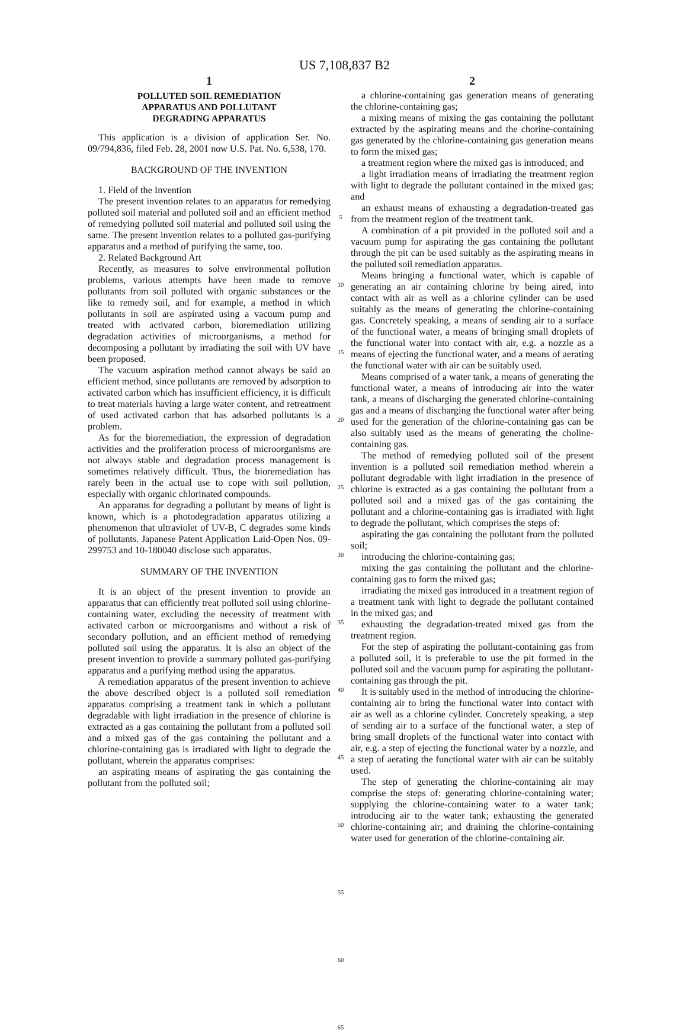US 7,108,837 B2
1
POLLUTED SOIL REMEDIATION
APPARATUS AND POLLUTANT
DEGRADING APPARATUS
This application is a division of application Ser. No. 09/794,836, filed Feb. 28, 2001 now U.S. Pat. No. 6,538, 170.
BACKGROUND OF THE INVENTION
1. Field of the Invention
The present invention relates to an apparatus for remedying polluted soil material and polluted soil and an efficient method of remedying polluted soil material and polluted soil using the same. The present invention relates to a polluted gas-purifying apparatus and a method of purifying the same, too.
2. Related Background Art
Recently, as measures to solve environmental pollution problems, various attempts have been made to remove pollutants from soil polluted with organic substances or the like to remedy soil, and for example, a method in which pollutants in soil are aspirated using a vacuum pump and treated with activated carbon, bioremediation utilizing degradation activities of microorganisms, a method for decomposing a pollutant by irradiating the soil with UV have been proposed.
The vacuum aspiration method cannot always be said an efficient method, since pollutants are removed by adsorption to activated carbon which has insufficient efficiency, it is difficult to treat materials having a large water content, and retreatment of used activated carbon that has adsorbed pollutants is a problem.
As for the bioremediation, the expression of degradation activities and the proliferation process of microorganisms are not always stable and degradation process management is sometimes relatively difficult. Thus, the bioremediation has rarely been in the actual use to cope with soil pollution, especially with organic chlorinated compounds.
An apparatus for degrading a pollutant by means of light is known, which is a photodegradation apparatus utilizing a phenomenon that ultraviolet of UV-B, C degrades some kinds of pollutants. Japanese Patent Application Laid-Open Nos. 09-299753 and 10-180040 disclose such apparatus.
SUMMARY OF THE INVENTION
It is an object of the present invention to provide an apparatus that can efficiently treat polluted soil using chlorine-containing water, excluding the necessity of treatment with activated carbon or microorganisms and without a risk of secondary pollution, and an efficient method of remedying polluted soil using the apparatus. It is also an object of the present invention to provide a summary polluted gas-purifying apparatus and a purifying method using the apparatus.
A remediation apparatus of the present invention to achieve the above described object is a polluted soil remediation apparatus comprising a treatment tank in which a pollutant degradable with light irradiation in the presence of chlorine is extracted as a gas containing the pollutant from a polluted soil and a mixed gas of the gas containing the pollutant and a chlorine-containing gas is irradiated with light to degrade the pollutant, wherein the apparatus comprises:
an aspirating means of aspirating the gas containing the pollutant from the polluted soil;
5
10
15
20
25
30
35
40
45
50
55
60
65
2
a chlorine-containing gas generation means of generating the chlorine-containing gas;
a mixing means of mixing the gas containing the pollutant extracted by the aspirating means and the chorine-containing gas generated by the chlorine-containing gas generation means to form the mixed gas;
a treatment region where the mixed gas is introduced; and
a light irradiation means of irradiating the treatment region with light to degrade the pollutant contained in the mixed gas; and
an exhaust means of exhausting a degradation-treated gas from the treatment region of the treatment tank.
A combination of a pit provided in the polluted soil and a vacuum pump for aspirating the gas containing the pollutant through the pit can be used suitably as the aspirating means in the polluted soil remediation apparatus.
Means bringing a functional water, which is capable of generating an air containing chlorine by being aired, into contact with air as well as a chlorine cylinder can be used suitably as the means of generating the chlorine-containing gas. Concretely speaking, a means of sending air to a surface of the functional water, a means of bringing small droplets of the functional water into contact with air, e.g. a nozzle as a means of ejecting the functional water, and a means of aerating the functional water with air can be suitably used.
Means comprised of a water tank, a means of generating the functional water, a means of introducing air into the water tank, a means of discharging the generated chlorine-containing gas and a means of discharging the functional water after being used for the generation of the chlorine-containing gas can be also suitably used as the means of generating the choline-containing gas.
The method of remedying polluted soil of the present invention is a polluted soil remediation method wherein a pollutant degradable with light irradiation in the presence of chlorine is extracted as a gas containing the pollutant from a polluted soil and a mixed gas of the gas containing the pollutant and a chlorine-containing gas is irradiated with light to degrade the pollutant, which comprises the steps of:
aspirating the gas containing the pollutant from the polluted soil;
introducing the chlorine-containing gas;
mixing the gas containing the pollutant and the chlorine-containing gas to form the mixed gas;
irradiating the mixed gas introduced in a treatment region of a treatment tank with light to degrade the pollutant contained in the mixed gas; and
exhausting the degradation-treated mixed gas from the treatment region.
For the step of aspirating the pollutant-containing gas from a polluted soil, it is preferable to use the pit formed in the polluted soil and the vacuum pump for aspirating the pollutant-containing gas through the pit.
It is suitably used in the method of introducing the chlorine-containing air to bring the functional water into contact with air as well as a chlorine cylinder. Concretely speaking, a step of sending air to a surface of the functional water, a step of bring small droplets of the functional water into contact with air, e.g. a step of ejecting the functional water by a nozzle, and a step of aerating the functional water with air can be suitably used.
The step of generating the chlorine-containing air may comprise the steps of: generating chlorine-containing water; supplying the chlorine-containing water to a water tank; introducing air to the water tank; exhausting the generated chlorine-containing air; and draining the chlorine-containing water used for generation of the chlorine-containing air.